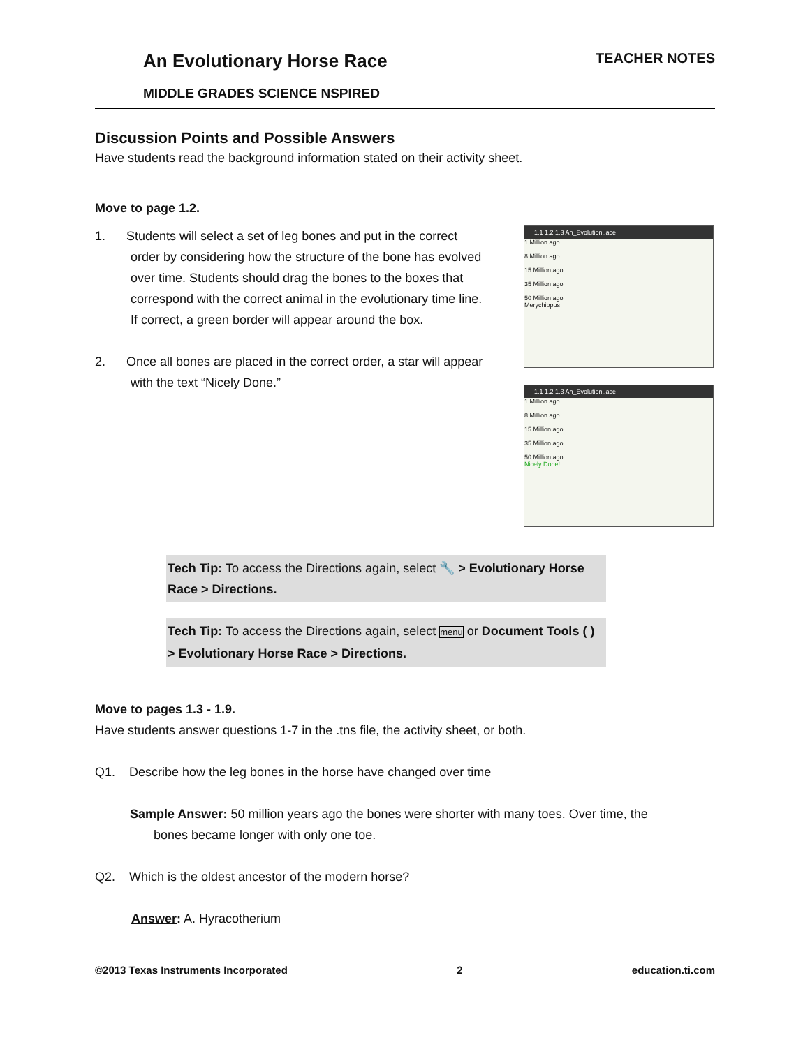An Evolutionary Horse Race TEACHER NOTES
MIDDLE GRADES SCIENCE NSPIRED
Discussion Points and Possible Answers
Have students read the background information stated on their activity sheet.
Move to page 1.2.
1. Students will select a set of leg bones and put in the correct
order by considering how the structure of the bone has evolved
over time. Students should drag the bones to the boxes that
correspond with the correct animal in the evolutionary time line.
If correct, a green border will appear around the box.
2. Once all bones are placed in the correct order, a star will appear
with the text “Nicely Done.”
1.1 1.2 1.3 An_Evolution..ace
1 Million ago
8 Million ago
15 Million ago
35 Million ago
50 Million ago
Merychippus
1.1 1.2 1.3 An_Evolution..ace
1 Million ago
8 Million ago
15 Million ago
35 Million ago
50 Million ago
Nicely Done!
Tech Tip: To access the Directions again, select 🔧 > Evolutionary Horse Race > Directions.
Tech Tip: To access the Directions again, select menu or Document Tools ( ) > Evolutionary Horse Race > Directions.
Move to pages 1.3 - 1.9.
Have students answer questions 1-7 in the .tns file, the activity sheet, or both.
Q1. Describe how the leg bones in the horse have changed over time
Sample Answer: 50 million years ago the bones were shorter with many toes. Over time, the
bones became longer with only one toe.
Q2. Which is the oldest ancestor of the modern horse?
Answer: A. Hyracotherium
©2013 Texas Instruments Incorporated 2 education.ti.com